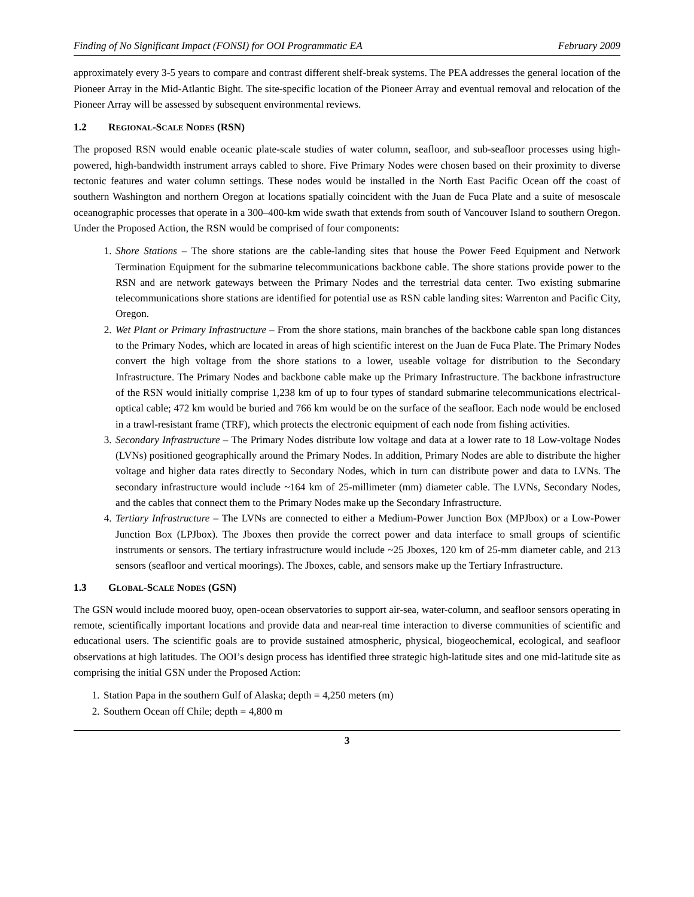Finding of No Significant Impact (FONSI) for OOI Programmatic EA February 2009
approximately every 3-5 years to compare and contrast different shelf-break systems. The PEA addresses the general location of the Pioneer Array in the Mid-Atlantic Bight. The site-specific location of the Pioneer Array and eventual removal and relocation of the Pioneer Array will be assessed by subsequent environmental reviews.
1.2 REGIONAL-SCALE NODES (RSN)
The proposed RSN would enable oceanic plate-scale studies of water column, seafloor, and sub-seafloor processes using high-powered, high-bandwidth instrument arrays cabled to shore. Five Primary Nodes were chosen based on their proximity to diverse tectonic features and water column settings. These nodes would be installed in the North East Pacific Ocean off the coast of southern Washington and northern Oregon at locations spatially coincident with the Juan de Fuca Plate and a suite of mesoscale oceanographic processes that operate in a 300–400-km wide swath that extends from south of Vancouver Island to southern Oregon. Under the Proposed Action, the RSN would be comprised of four components:
1. Shore Stations – The shore stations are the cable-landing sites that house the Power Feed Equipment and Network Termination Equipment for the submarine telecommunications backbone cable. The shore stations provide power to the RSN and are network gateways between the Primary Nodes and the terrestrial data center. Two existing submarine telecommunications shore stations are identified for potential use as RSN cable landing sites: Warrenton and Pacific City, Oregon.
2. Wet Plant or Primary Infrastructure – From the shore stations, main branches of the backbone cable span long distances to the Primary Nodes, which are located in areas of high scientific interest on the Juan de Fuca Plate. The Primary Nodes convert the high voltage from the shore stations to a lower, useable voltage for distribution to the Secondary Infrastructure. The Primary Nodes and backbone cable make up the Primary Infrastructure. The backbone infrastructure of the RSN would initially comprise 1,238 km of up to four types of standard submarine telecommunications electrical-optical cable; 472 km would be buried and 766 km would be on the surface of the seafloor. Each node would be enclosed in a trawl-resistant frame (TRF), which protects the electronic equipment of each node from fishing activities.
3. Secondary Infrastructure – The Primary Nodes distribute low voltage and data at a lower rate to 18 Low-voltage Nodes (LVNs) positioned geographically around the Primary Nodes. In addition, Primary Nodes are able to distribute the higher voltage and higher data rates directly to Secondary Nodes, which in turn can distribute power and data to LVNs. The secondary infrastructure would include ~164 km of 25-millimeter (mm) diameter cable. The LVNs, Secondary Nodes, and the cables that connect them to the Primary Nodes make up the Secondary Infrastructure.
4. Tertiary Infrastructure – The LVNs are connected to either a Medium-Power Junction Box (MPJbox) or a Low-Power Junction Box (LPJbox). The Jboxes then provide the correct power and data interface to small groups of scientific instruments or sensors. The tertiary infrastructure would include ~25 Jboxes, 120 km of 25-mm diameter cable, and 213 sensors (seafloor and vertical moorings). The Jboxes, cable, and sensors make up the Tertiary Infrastructure.
1.3 GLOBAL-SCALE NODES (GSN)
The GSN would include moored buoy, open-ocean observatories to support air-sea, water-column, and seafloor sensors operating in remote, scientifically important locations and provide data and near-real time interaction to diverse communities of scientific and educational users. The scientific goals are to provide sustained atmospheric, physical, biogeochemical, ecological, and seafloor observations at high latitudes. The OOI’s design process has identified three strategic high-latitude sites and one mid-latitude site as comprising the initial GSN under the Proposed Action:
1. Station Papa in the southern Gulf of Alaska; depth = 4,250 meters (m)
2. Southern Ocean off Chile; depth = 4,800 m
3